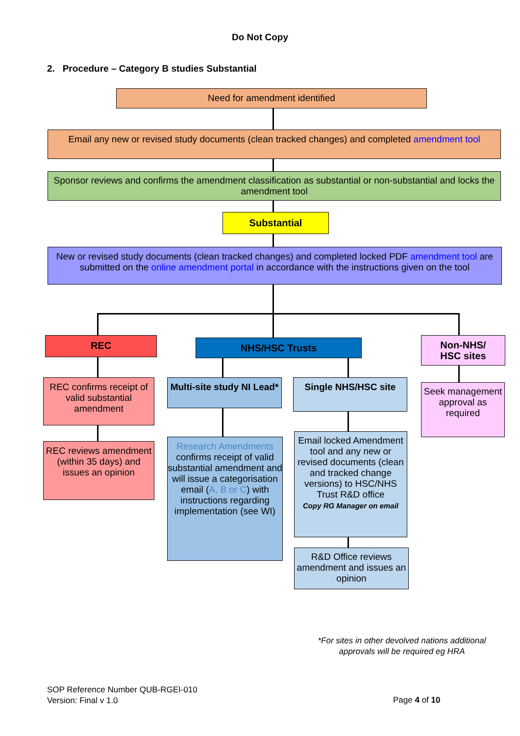Do Not Copy
2. Procedure – Category B studies Substantial
Need for amendment identified
Email any new or revised study documents (clean tracked changes) and completed amendment tool
Sponsor reviews and confirms the amendment classification as substantial or non-substantial and locks the amendment tool
Substantial
New or revised study documents (clean tracked changes) and completed locked PDF amendment tool are submitted on the online amendment portal in accordance with the instructions given on the tool
REC NHS/HSC Trusts
Non-NHS/
HSC sites
REC confirms receipt of valid substantial amendment
REC reviews amendment (within 35 days) and issues an opinion
Multi-site study NI Lead*
Single NHS/HSC site
Research Amendments confirms receipt of valid substantial amendment and will issue a categorisation email (A, B or C) with instructions regarding implementation (see WI)
Email locked Amendment tool and any new or revised documents (clean and tracked change versions) to HSC/NHS Trust R&D office
Copy RG Manager on email
R&D Office reviews amendment and issues an opinion
Seek management approval as required
*For sites in other devolved nations additional approvals will be required eg HRA
SOP Reference Number QUB-RGEI-010
Version: Final v 1.0
Page 4 of 10